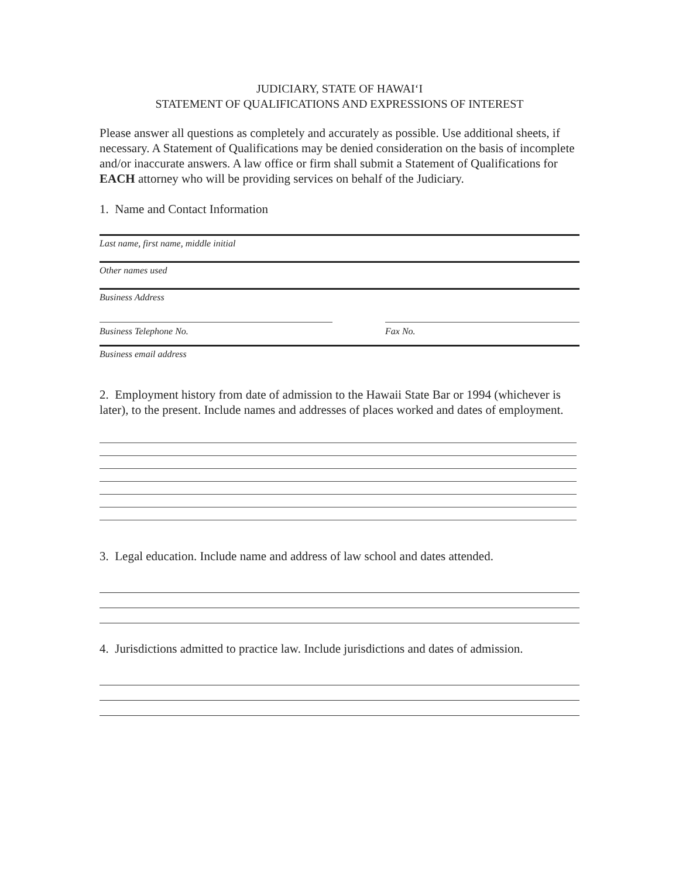JUDICIARY, STATE OF HAWAI‘I
STATEMENT OF QUALIFICATIONS AND EXPRESSIONS OF INTEREST
Please answer all questions as completely and accurately as possible. Use additional sheets, if necessary. A Statement of Qualifications may be denied consideration on the basis of incomplete and/or inaccurate answers. A law office or firm shall submit a Statement of Qualifications for EACH attorney who will be providing services on behalf of the Judiciary.
1. Name and Contact Information
Last name, first name, middle initial
Other names used
Business Address
Business Telephone No. Fax No.
Business email address
2. Employment history from date of admission to the Hawaii State Bar or 1994 (whichever is later), to the present. Include names and addresses of places worked and dates of employment.
3. Legal education. Include name and address of law school and dates attended.
4. Jurisdictions admitted to practice law. Include jurisdictions and dates of admission.